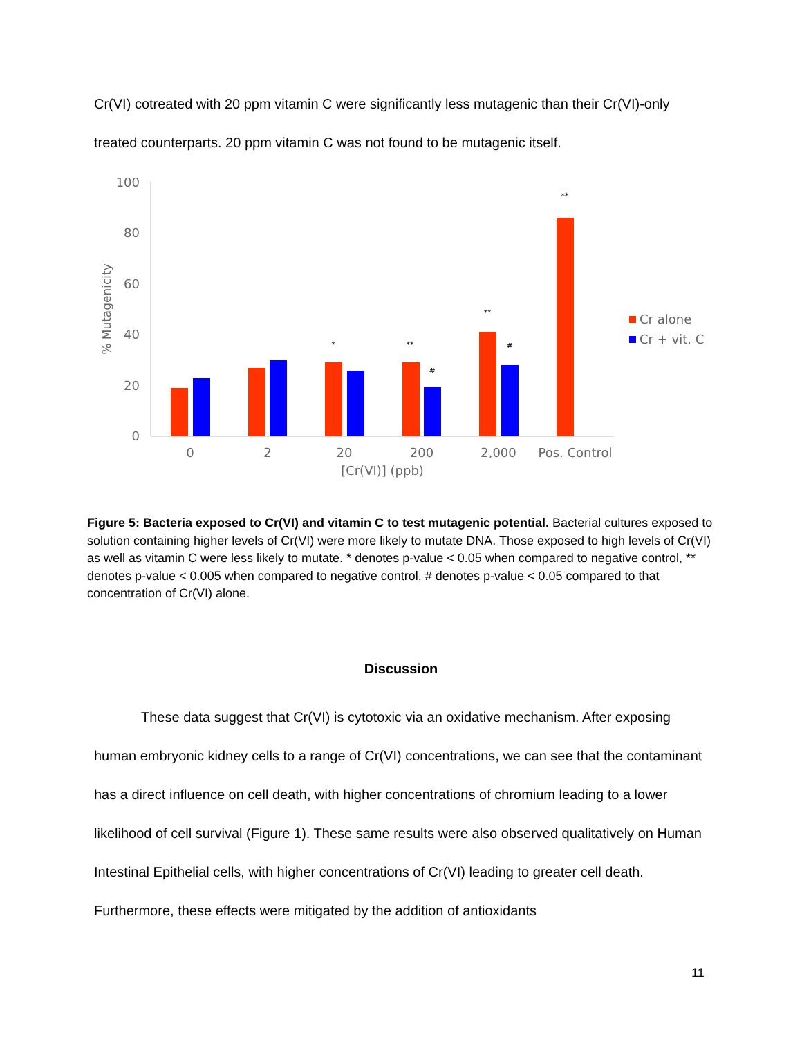Cr(VI) cotreated with 20 ppm vitamin C were significantly less mutagenic than their Cr(VI)-only treated counterparts. 20 ppm vitamin C was not found to be mutagenic itself.
100
80
60
40
20
0
% Mutagenicity
*
**
#
**
#
**
0
2
20
200
2,000
Pos. Control
[Cr(VI)] (ppb)
Cr alone
Cr + vit. C
Figure 5: Bacteria exposed to Cr(VI) and vitamin C to test mutagenic potential. Bacterial cultures exposed to solution containing higher levels of Cr(VI) were more likely to mutate DNA. Those exposed to high levels of Cr(VI) as well as vitamin C were less likely to mutate. * denotes p-value < 0.05 when compared to negative control, ** denotes p-value < 0.005 when compared to negative control, # denotes p-value < 0.05 compared to that concentration of Cr(VI) alone.
Discussion
These data suggest that Cr(VI) is cytotoxic via an oxidative mechanism. After exposing human embryonic kidney cells to a range of Cr(VI) concentrations, we can see that the contaminant has a direct influence on cell death, with higher concentrations of chromium leading to a lower likelihood of cell survival (Figure 1). These same results were also observed qualitatively on Human Intestinal Epithelial cells, with higher concentrations of Cr(VI) leading to greater cell death. Furthermore, these effects were mitigated by the addition of antioxidants
11